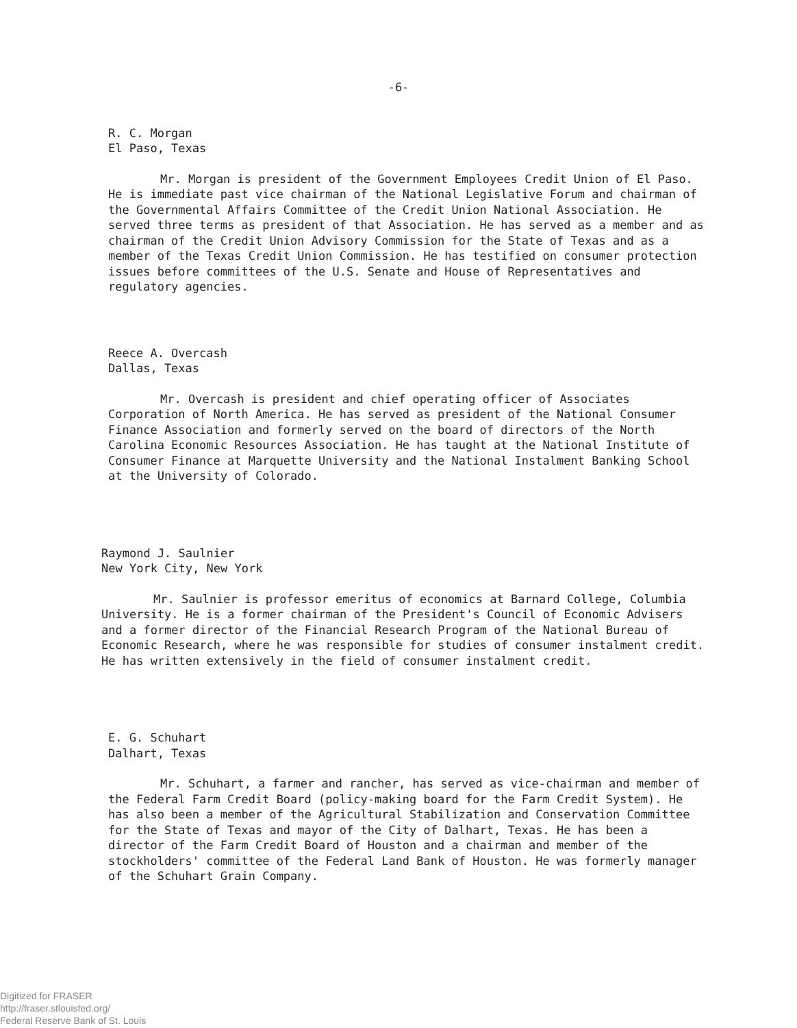-6-
R. C. Morgan
El Paso, Texas
Mr. Morgan is president of the Government Employees Credit Union of El Paso. He is immediate past vice chairman of the National Legislative Forum and chairman of the Governmental Affairs Committee of the Credit Union National Association. He served three terms as president of that Association. He has served as a member and as chairman of the Credit Union Advisory Commission for the State of Texas and as a member of the Texas Credit Union Commission. He has testified on consumer protection issues before committees of the U.S. Senate and House of Representatives and regulatory agencies.
Reece A. Overcash
Dallas, Texas
Mr. Overcash is president and chief operating officer of Associates Corporation of North America. He has served as president of the National Consumer Finance Association and formerly served on the board of directors of the North Carolina Economic Resources Association. He has taught at the National Institute of Consumer Finance at Marquette University and the National Instalment Banking School at the University of Colorado.
Raymond J. Saulnier
New York City, New York
Mr. Saulnier is professor emeritus of economics at Barnard College, Columbia University. He is a former chairman of the President's Council of Economic Advisers and a former director of the Financial Research Program of the National Bureau of Economic Research, where he was responsible for studies of consumer instalment credit. He has written extensively in the field of consumer instalment credit.
E. G. Schuhart
Dalhart, Texas
Mr. Schuhart, a farmer and rancher, has served as vice-chairman and member of the Federal Farm Credit Board (policy-making board for the Farm Credit System). He has also been a member of the Agricultural Stabilization and Conservation Committee for the State of Texas and mayor of the City of Dalhart, Texas. He has been a director of the Farm Credit Board of Houston and a chairman and member of the stockholders' committee of the Federal Land Bank of Houston. He was formerly manager of the Schuhart Grain Company.
Digitized for FRASER
http://fraser.stlouisfed.org/
Federal Reserve Bank of St. Louis